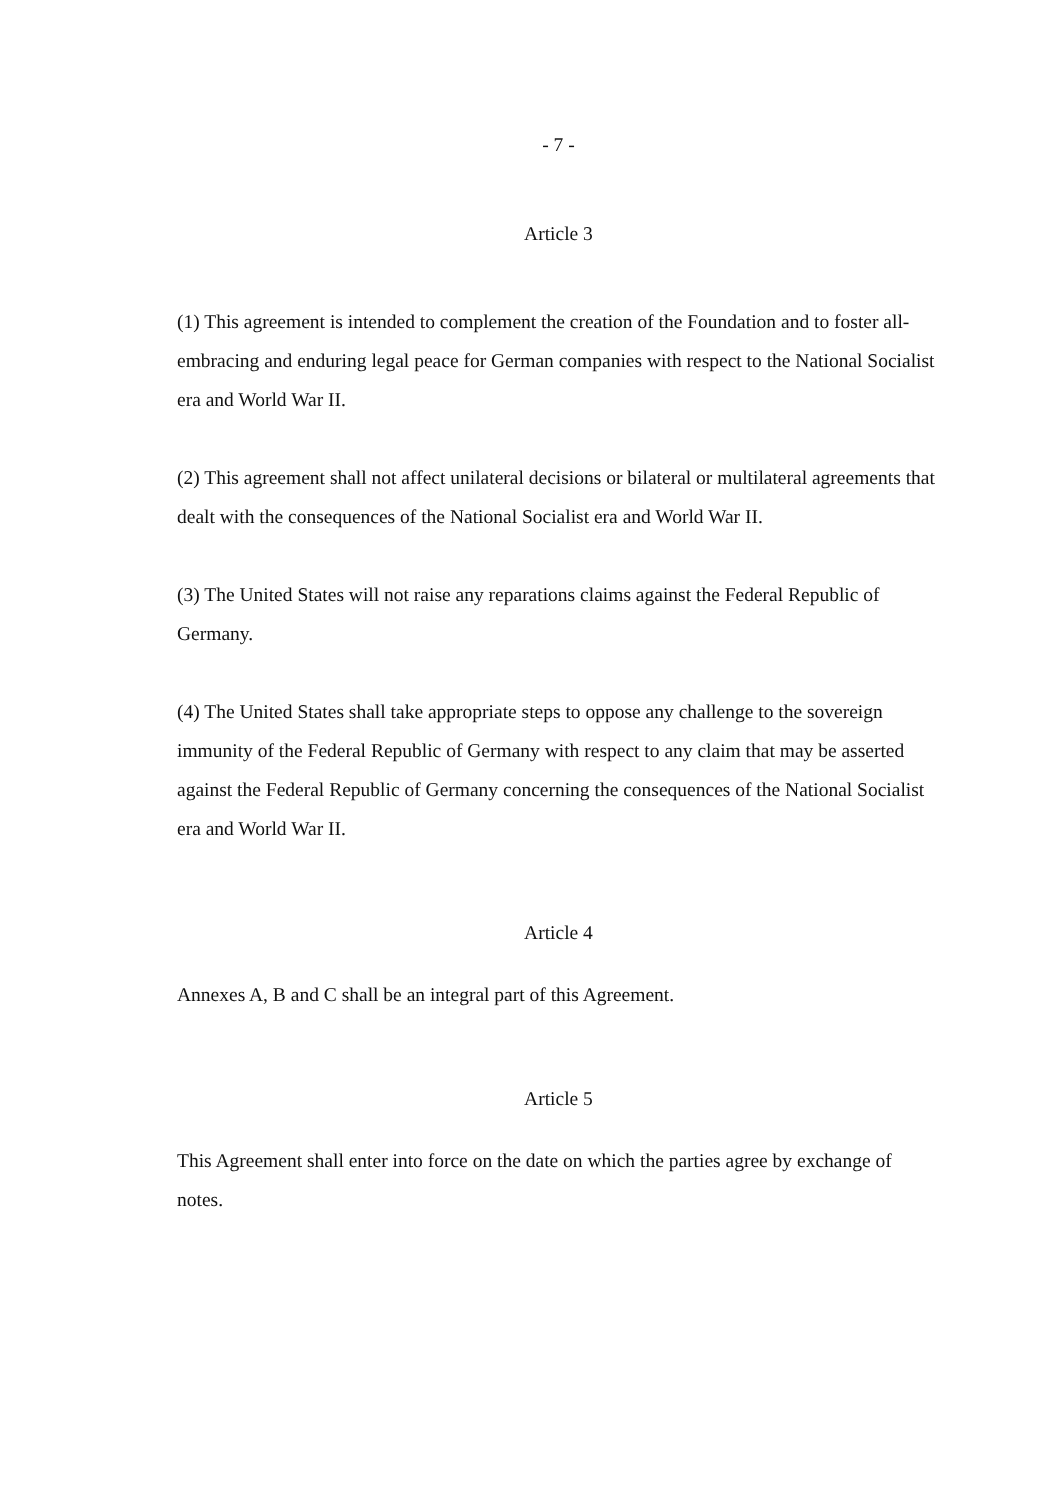- 7 -
Article 3
(1) This agreement is intended to complement the creation of the Foundation and to foster all-embracing and enduring legal peace for German companies with respect to the National Socialist era and World War II.
(2) This agreement shall not affect unilateral decisions or bilateral or multilateral agreements that dealt with the consequences of the National Socialist era and World War II.
(3) The United States will not raise any reparations claims against the Federal Republic of Germany.
(4) The United States shall take appropriate steps to oppose any challenge to the sovereign immunity of the Federal Republic of Germany with respect to any claim that may be asserted against the Federal Republic of Germany concerning the consequences of the National Socialist era and World War II.
Article 4
Annexes A, B and C shall be an integral part of this Agreement.
Article 5
This Agreement shall enter into force on the date on which the parties agree by exchange of notes.